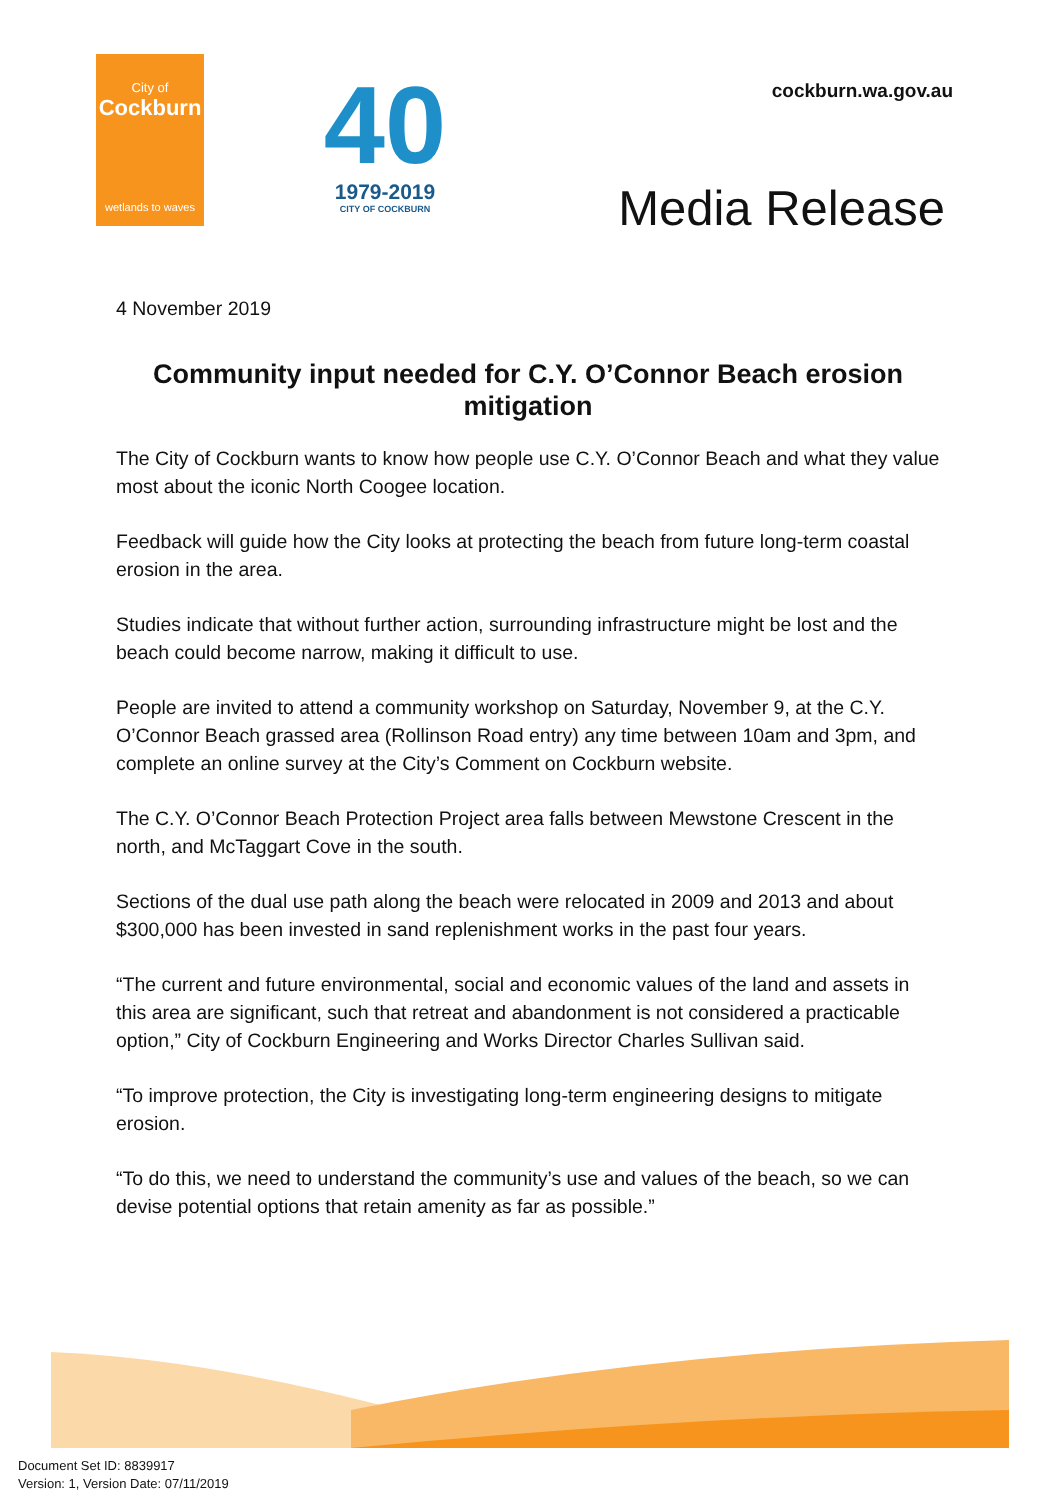City of
Cockburn
wetlands to waves
40
1979-2019
CITY OF COCKBURN
cockburn.wa.gov.au
Media Release
4 November 2019
Community input needed for C.Y. O’Connor Beach erosion mitigation
The City of Cockburn wants to know how people use C.Y. O’Connor Beach and what they value most about the iconic North Coogee location.
Feedback will guide how the City looks at protecting the beach from future long-term coastal erosion in the area.
Studies indicate that without further action, surrounding infrastructure might be lost and the beach could become narrow, making it difficult to use.
People are invited to attend a community workshop on Saturday, November 9, at the C.Y. O’Connor Beach grassed area (Rollinson Road entry) any time between 10am and 3pm, and complete an online survey at the City’s Comment on Cockburn website.
The C.Y. O’Connor Beach Protection Project area falls between Mewstone Crescent in the north, and McTaggart Cove in the south.
Sections of the dual use path along the beach were relocated in 2009 and 2013 and about $300,000 has been invested in sand replenishment works in the past four years.
“The current and future environmental, social and economic values of the land and assets in this area are significant, such that retreat and abandonment is not considered a practicable option,” City of Cockburn Engineering and Works Director Charles Sullivan said.
“To improve protection, the City is investigating long-term engineering designs to mitigate erosion.
“To do this, we need to understand the community’s use and values of the beach, so we can devise potential options that retain amenity as far as possible.”
Document Set ID: 8839917
Version: 1, Version Date: 07/11/2019